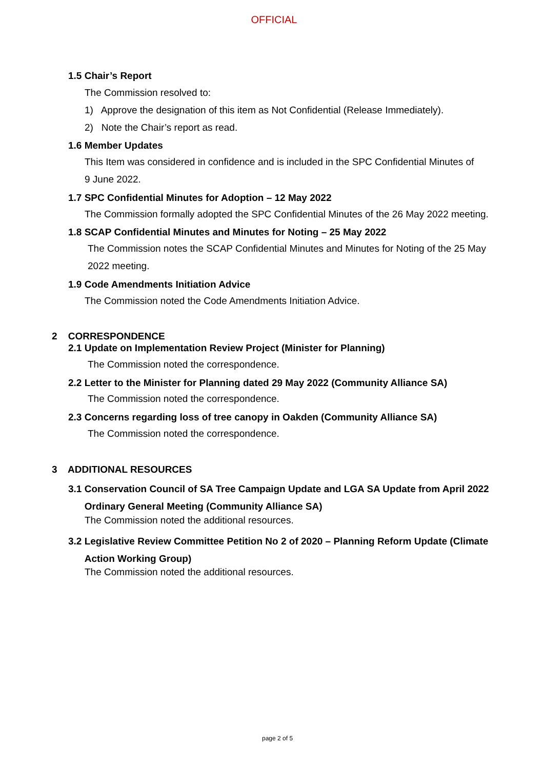OFFICIAL
1.5 Chair’s Report
The Commission resolved to:
1) Approve the designation of this item as Not Confidential (Release Immediately).
2) Note the Chair’s report as read.
1.6 Member Updates
This Item was considered in confidence and is included in the SPC Confidential Minutes of
9 June 2022.
1.7 SPC Confidential Minutes for Adoption – 12 May 2022
The Commission formally adopted the SPC Confidential Minutes of the 26 May 2022 meeting.
1.8 SCAP Confidential Minutes and Minutes for Noting – 25 May 2022
The Commission notes the SCAP Confidential Minutes and Minutes for Noting of the 25 May
2022 meeting.
1.9 Code Amendments Initiation Advice
The Commission noted the Code Amendments Initiation Advice.
2 CORRESPONDENCE
2.1 Update on Implementation Review Project (Minister for Planning)
The Commission noted the correspondence.
2.2 Letter to the Minister for Planning dated 29 May 2022 (Community Alliance SA)
The Commission noted the correspondence.
2.3 Concerns regarding loss of tree canopy in Oakden (Community Alliance SA)
The Commission noted the correspondence.
3 ADDITIONAL RESOURCES
3.1 Conservation Council of SA Tree Campaign Update and LGA SA Update from April 2022
Ordinary General Meeting (Community Alliance SA)
The Commission noted the additional resources.
3.2 Legislative Review Committee Petition No 2 of 2020 – Planning Reform Update (Climate
Action Working Group)
The Commission noted the additional resources.
page 2 of 5